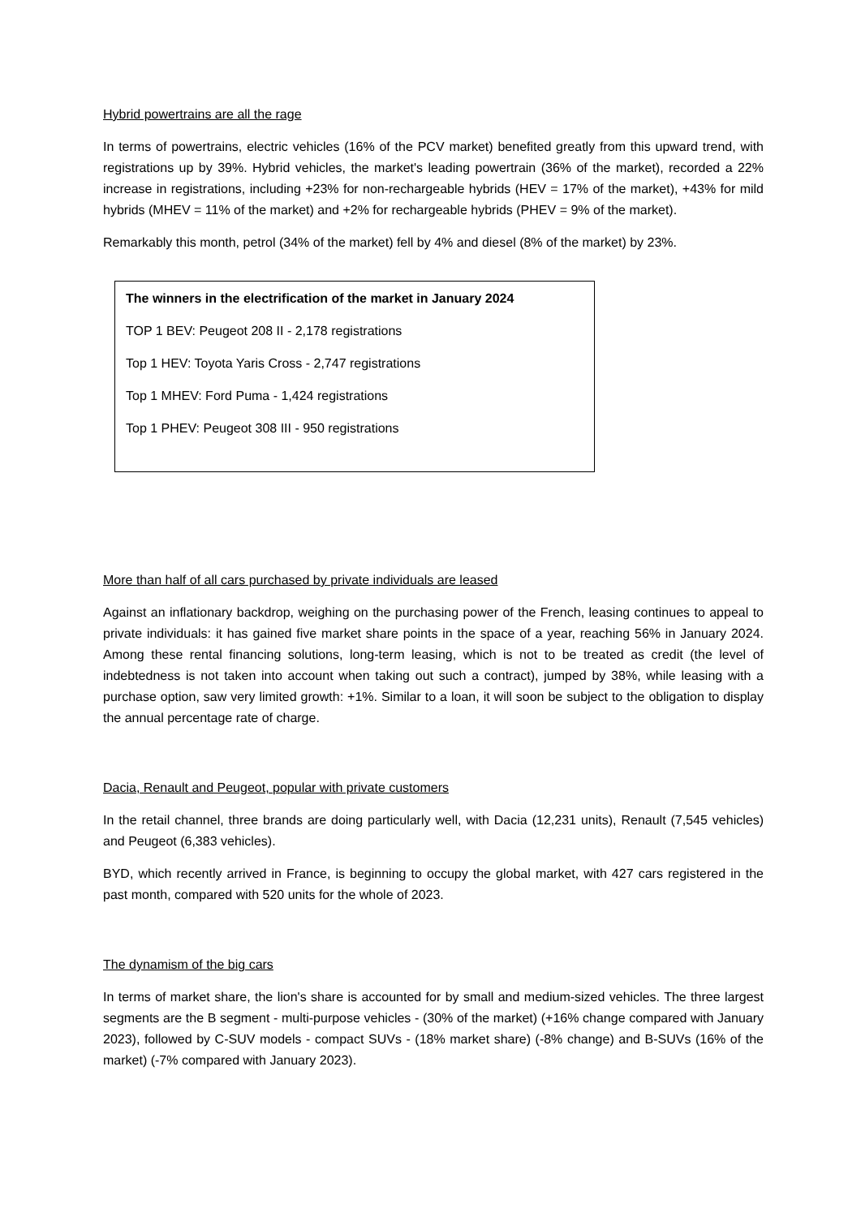Hybrid powertrains are all the rage
In terms of powertrains, electric vehicles (16% of the PCV market) benefited greatly from this upward trend, with registrations up by 39%. Hybrid vehicles, the market's leading powertrain (36% of the market), recorded a 22% increase in registrations, including +23% for non-rechargeable hybrids (HEV = 17% of the market), +43% for mild hybrids (MHEV = 11% of the market) and +2% for rechargeable hybrids (PHEV = 9% of the market).
Remarkably this month, petrol (34% of the market) fell by 4% and diesel (8% of the market) by 23%.
The winners in the electrification of the market in January 2024
TOP 1 BEV: Peugeot 208 II - 2,178 registrations
Top 1 HEV: Toyota Yaris Cross - 2,747 registrations
Top 1 MHEV: Ford Puma - 1,424 registrations
Top 1 PHEV: Peugeot 308 III - 950 registrations
More than half of all cars purchased by private individuals are leased
Against an inflationary backdrop, weighing on the purchasing power of the French, leasing continues to appeal to private individuals: it has gained five market share points in the space of a year, reaching 56% in January 2024. Among these rental financing solutions, long-term leasing, which is not to be treated as credit (the level of indebtedness is not taken into account when taking out such a contract), jumped by 38%, while leasing with a purchase option, saw very limited growth: +1%. Similar to a loan, it will soon be subject to the obligation to display the annual percentage rate of charge.
Dacia, Renault and Peugeot, popular with private customers
In the retail channel, three brands are doing particularly well, with Dacia (12,231 units), Renault (7,545 vehicles) and Peugeot (6,383 vehicles).
BYD, which recently arrived in France, is beginning to occupy the global market, with 427 cars registered in the past month, compared with 520 units for the whole of 2023.
The dynamism of the big cars
In terms of market share, the lion's share is accounted for by small and medium-sized vehicles. The three largest segments are the B segment - multi-purpose vehicles - (30% of the market) (+16% change compared with January 2023), followed by C-SUV models - compact SUVs - (18% market share) (-8% change) and B-SUVs (16% of the market) (-7% compared with January 2023).